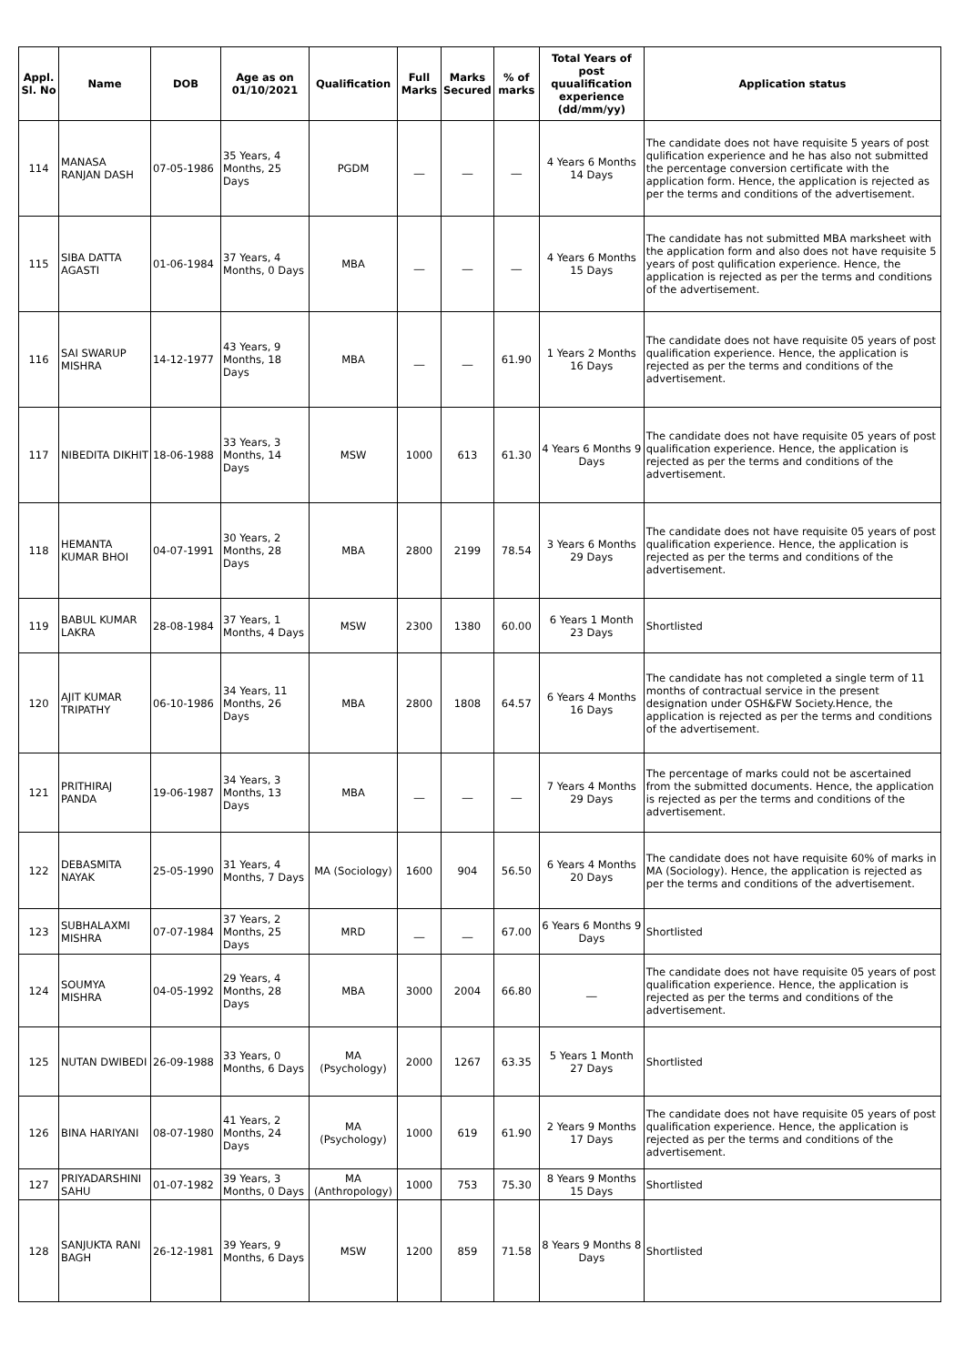| Appl. Sl. No | Name | DOB | Age as on 01/10/2021 | Qualification | Full Marks | Marks Secured | % of marks | Total Years of post quualification experience (dd/mm/yy) | Application status |
| --- | --- | --- | --- | --- | --- | --- | --- | --- | --- |
| 114 | MANASA RANJAN DASH | 07-05-1986 | 35 Years, 4 Months, 25 Days | PGDM | __ | __ | __ | 4 Years 6 Months 14 Days | The candidate does not have requisite 5 years of post qulification experience and he has also not submitted the percentage conversion certificate with the application form. Hence, the application is rejected as per the terms and conditions of the advertisement. |
| 115 | SIBA DATTA AGASTI | 01-06-1984 | 37 Years, 4 Months, 0 Days | MBA | __ | __ | __ | 4 Years 6 Months 15 Days | The candidate has not submitted MBA marksheet with the application form and also does not have requisite 5 years of post qulification experience. Hence, the application is rejected as per the terms and conditions of the advertisement. |
| 116 | SAI SWARUP MISHRA | 14-12-1977 | 43 Years, 9 Months, 18 Days | MBA | __ | __ | 61.90 | 1 Years 2 Months 16 Days | The candidate does not have requisite 05 years of post qualification experience. Hence, the application is rejected as per the terms and conditions of the advertisement. |
| 117 | NIBEDITA DIKHIT | 18-06-1988 | 33 Years, 3 Months, 14 Days | MSW | 1000 | 613 | 61.30 | 4 Years 6 Months 9 Days | The candidate does not have requisite 05 years of post qualification experience. Hence, the application is rejected as per the terms and conditions of the advertisement. |
| 118 | HEMANTA KUMAR BHOI | 04-07-1991 | 30 Years, 2 Months, 28 Days | MBA | 2800 | 2199 | 78.54 | 3 Years 6 Months 29 Days | The candidate does not have requisite 05 years of post qualification experience. Hence, the application is rejected as per the terms and conditions of the advertisement. |
| 119 | BABUL KUMAR LAKRA | 28-08-1984 | 37 Years, 1 Months, 4 Days | MSW | 2300 | 1380 | 60.00 | 6 Years 1 Month 23 Days | Shortlisted |
| 120 | AJIT KUMAR TRIPATHY | 06-10-1986 | 34 Years, 11 Months, 26 Days | MBA | 2800 | 1808 | 64.57 | 6 Years 4 Months 16 Days | The candidate has not completed a single term of 11 months of contractual service in the present designation under OSH&FW Society.Hence, the application is rejected as per the terms and conditions of the advertisement. |
| 121 | PRITHIRAJ PANDA | 19-06-1987 | 34 Years, 3 Months, 13 Days | MBA | __ | __ | __ | 7 Years 4 Months 29 Days | The percentage of marks could not be ascertained from the submitted documents. Hence, the application is rejected as per the terms and conditions of the advertisement. |
| 122 | DEBASMITA NAYAK | 25-05-1990 | 31 Years, 4 Months, 7 Days | MA (Sociology) | 1600 | 904 | 56.50 | 6 Years 4 Months 20 Days | The candidate does not have requisite 60% of marks in MA (Sociology). Hence, the application is rejected as per the terms and conditions of the advertisement. |
| 123 | SUBHALAXMI MISHRA | 07-07-1984 | 37 Years, 2 Months, 25 Days | MRD | __ | __ | 67.00 | 6 Years 6 Months 9 Days | Shortlisted |
| 124 | SOUMYA MISHRA | 04-05-1992 | 29 Years, 4 Months, 28 Days | MBA | 3000 | 2004 | 66.80 | __ | The candidate does not have requisite 05 years of post qualification experience. Hence, the application is rejected as per the terms and conditions of the advertisement. |
| 125 | NUTAN DWIBEDI | 26-09-1988 | 33 Years, 0 Months, 6 Days | MA (Psychology) | 2000 | 1267 | 63.35 | 5 Years 1 Month 27 Days | Shortlisted |
| 126 | BINA HARIYANI | 08-07-1980 | 41 Years, 2 Months, 24 Days | MA (Psychology) | 1000 | 619 | 61.90 | 2 Years 9 Months 17 Days | The candidate does not have requisite 05 years of post qualification experience. Hence, the application is rejected as per the terms and conditions of the advertisement. |
| 127 | PRIYADARSHINI SAHU | 01-07-1982 | 39 Years, 3 Months, 0 Days | MA (Anthropology) | 1000 | 753 | 75.30 | 8 Years 9 Months 15 Days | Shortlisted |
| 128 | SANJUKTA RANI BAGH | 26-12-1981 | 39 Years, 9 Months, 6 Days | MSW | 1200 | 859 | 71.58 | 8 Years 9 Months 8 Days | Shortlisted |